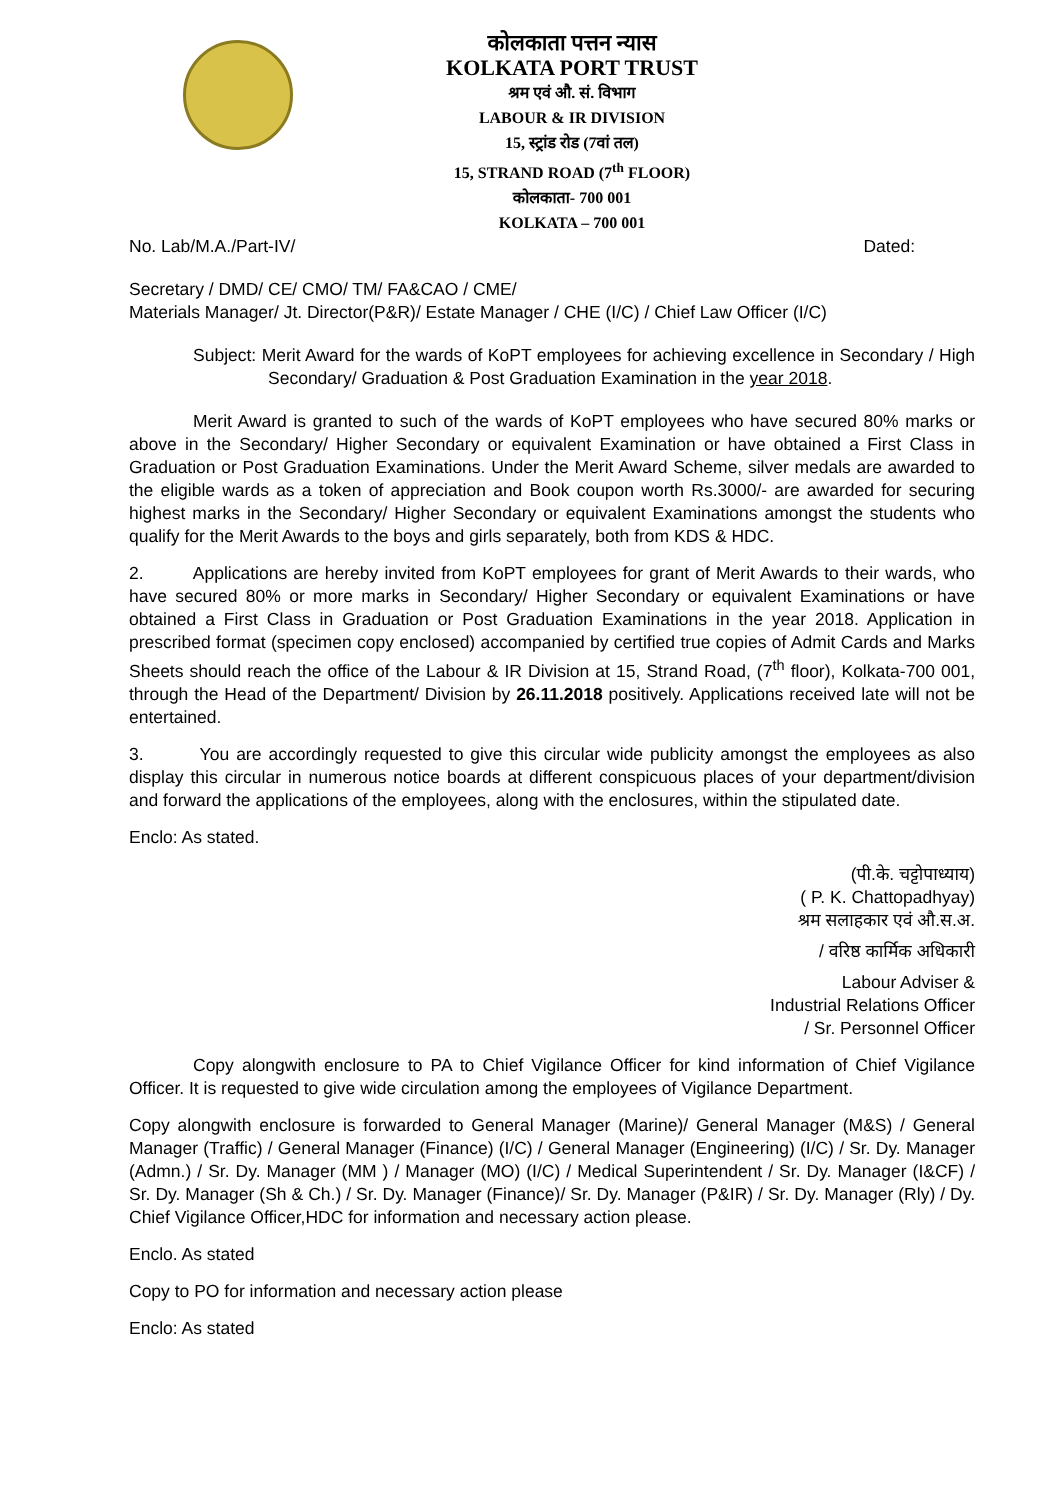कोलकाता पत्तन न्यास
KOLKATA PORT TRUST
श्रम एवं औ. सं. विभाग
LABOUR & IR DIVISION
15, स्ट्रांड रोड (7वां तल)
15, STRAND ROAD (7<sup>th</sup> FLOOR)
कोलकाता- 700 001
KOLKATA – 700 001
No. Lab/M.A./Part-IV/ Dated:
Secretary / DMD/ CE/ CMO/ TM/ FA&CAO / CME/
Materials Manager/ Jt. Director(P&R)/ Estate Manager / CHE (I/C) / Chief Law Officer (I/C)
Subject: Merit Award for the wards of KoPT employees for achieving excellence in Secondary / High Secondary/ Graduation & Post Graduation Examination in the year 2018.
Merit Award is granted to such of the wards of KoPT employees who have secured 80% marks or above in the Secondary/ Higher Secondary or equivalent Examination or have obtained a First Class in Graduation or Post Graduation Examinations. Under the Merit Award Scheme, silver medals are awarded to the eligible wards as a token of appreciation and Book coupon worth Rs.3000/- are awarded for securing highest marks in the Secondary/ Higher Secondary or equivalent Examinations amongst the students who qualify for the Merit Awards to the boys and girls separately, both from KDS & HDC.
2. Applications are hereby invited from KoPT employees for grant of Merit Awards to their wards, who have secured 80% or more marks in Secondary/ Higher Secondary or equivalent Examinations or have obtained a First Class in Graduation or Post Graduation Examinations in the year 2018. Application in prescribed format (specimen copy enclosed) accompanied by certified true copies of Admit Cards and Marks Sheets should reach the office of the Labour & IR Division at 15, Strand Road, (7<sup>th</sup> floor), Kolkata-700 001, through the Head of the Department/ Division by 26.11.2018 positively. Applications received late will not be entertained.
3. You are accordingly requested to give this circular wide publicity amongst the employees as also display this circular in numerous notice boards at different conspicuous places of your department/division and forward the applications of the employees, along with the enclosures, within the stipulated date.
Enclo: As stated.
(पी.के. चट्टोपाध्याय)
( P. K. Chattopadhyay)
श्रम सलाहकार एवं औ.स.अ.
/ वरिष्ठ कार्मिक अधिकारी
Labour Adviser &
Industrial Relations Officer
/ Sr. Personnel Officer
Copy alongwith enclosure to PA to Chief Vigilance Officer for kind information of Chief Vigilance Officer. It is requested to give wide circulation among the employees of Vigilance Department.
Copy alongwith enclosure is forwarded to General Manager (Marine)/ General Manager (M&S) / General Manager (Traffic) / General Manager (Finance) (I/C) / General Manager (Engineering) (I/C) / Sr. Dy. Manager (Admn.) / Sr. Dy. Manager (MM ) / Manager (MO) (I/C) / Medical Superintendent / Sr. Dy. Manager (I&CF) / Sr. Dy. Manager (Sh & Ch.) / Sr. Dy. Manager (Finance)/ Sr. Dy. Manager (P&IR) / Sr. Dy. Manager (Rly) / Dy. Chief Vigilance Officer,HDC for information and necessary action please.
Enclo. As stated
Copy to PO for information and necessary action please
Enclo: As stated